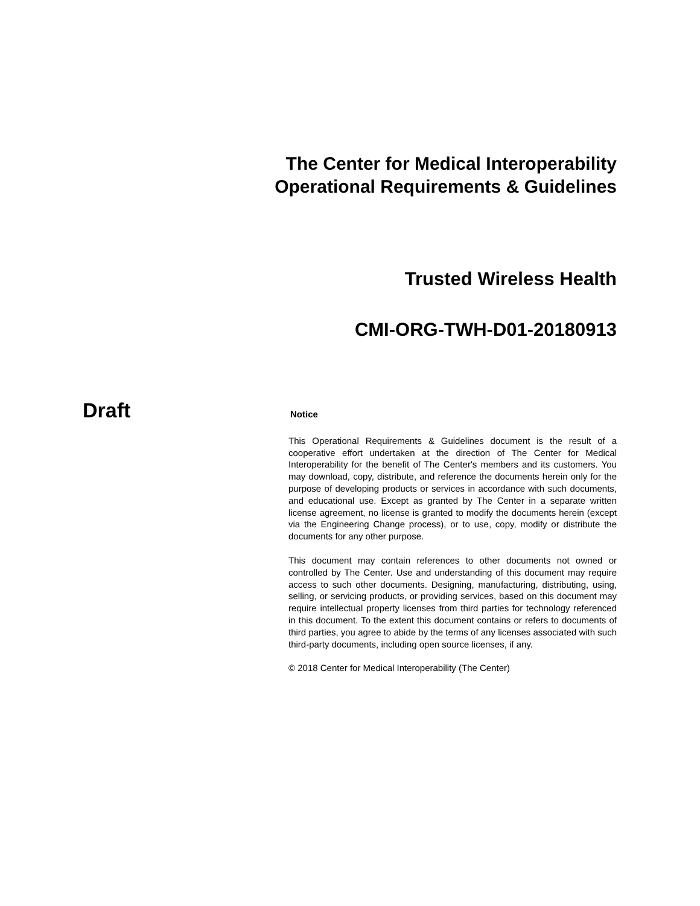The Center for Medical Interoperability
Operational Requirements & Guidelines
Trusted Wireless Health
CMI-ORG-TWH-D01-20180913
Draft
Notice
This Operational Requirements & Guidelines document is the result of a cooperative effort undertaken at the direction of The Center for Medical Interoperability for the benefit of The Center's members and its customers. You may download, copy, distribute, and reference the documents herein only for the purpose of developing products or services in accordance with such documents, and educational use. Except as granted by The Center in a separate written license agreement, no license is granted to modify the documents herein (except via the Engineering Change process), or to use, copy, modify or distribute the documents for any other purpose.
This document may contain references to other documents not owned or controlled by The Center. Use and understanding of this document may require access to such other documents. Designing, manufacturing, distributing, using, selling, or servicing products, or providing services, based on this document may require intellectual property licenses from third parties for technology referenced in this document. To the extent this document contains or refers to documents of third parties, you agree to abide by the terms of any licenses associated with such third-party documents, including open source licenses, if any.
© 2018 Center for Medical Interoperability (The Center)